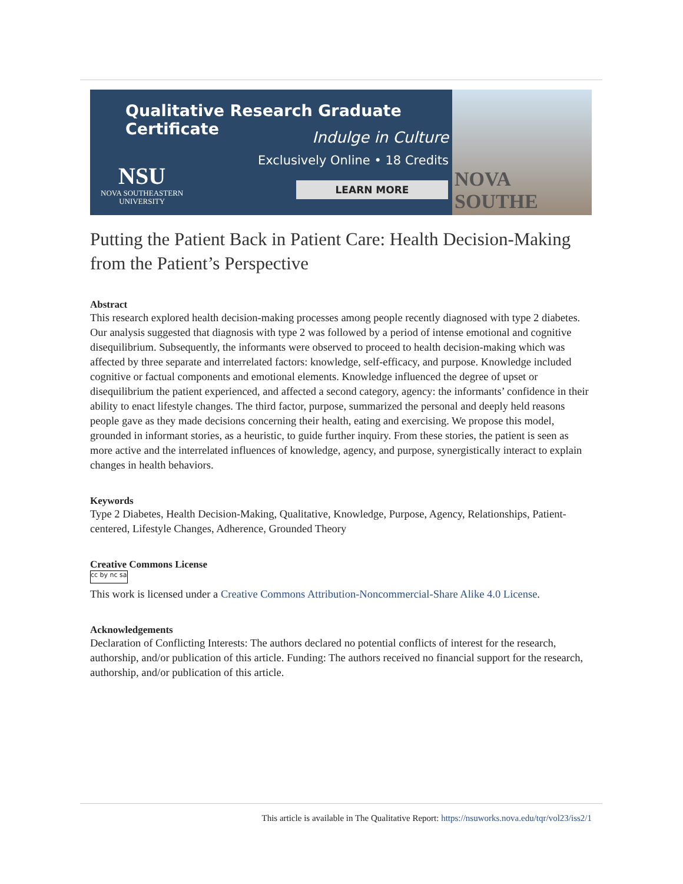Qualitative Research Graduate Certificate
Indulge in Culture
Exclusively Online • 18 Credits
LEARN MORE
NSU
NOVA SOUTHEASTERN
UNIVERSITY
NOVA SOUTHE
Putting the Patient Back in Patient Care: Health Decision-Making from the Patient’s Perspective
Abstract
This research explored health decision-making processes among people recently diagnosed with type 2 diabetes. Our analysis suggested that diagnosis with type 2 was followed by a period of intense emotional and cognitive disequilibrium. Subsequently, the informants were observed to proceed to health decision-making which was affected by three separate and interrelated factors: knowledge, self-efficacy, and purpose. Knowledge included cognitive or factual components and emotional elements. Knowledge influenced the degree of upset or disequilibrium the patient experienced, and affected a second category, agency: the informants’ confidence in their ability to enact lifestyle changes. The third factor, purpose, summarized the personal and deeply held reasons people gave as they made decisions concerning their health, eating and exercising. We propose this model, grounded in informant stories, as a heuristic, to guide further inquiry. From these stories, the patient is seen as more active and the interrelated influences of knowledge, agency, and purpose, synergistically interact to explain changes in health behaviors.
Keywords
Type 2 Diabetes, Health Decision-Making, Qualitative, Knowledge, Purpose, Agency, Relationships, Patient-centered, Lifestyle Changes, Adherence, Grounded Theory
Creative Commons License
cc by nc sa
This work is licensed under a Creative Commons Attribution-Noncommercial-Share Alike 4.0 License.
Acknowledgements
Declaration of Conflicting Interests: The authors declared no potential conflicts of interest for the research, authorship, and/or publication of this article. Funding: The authors received no financial support for the research, authorship, and/or publication of this article.
This article is available in The Qualitative Report: https://nsuworks.nova.edu/tqr/vol23/iss2/1